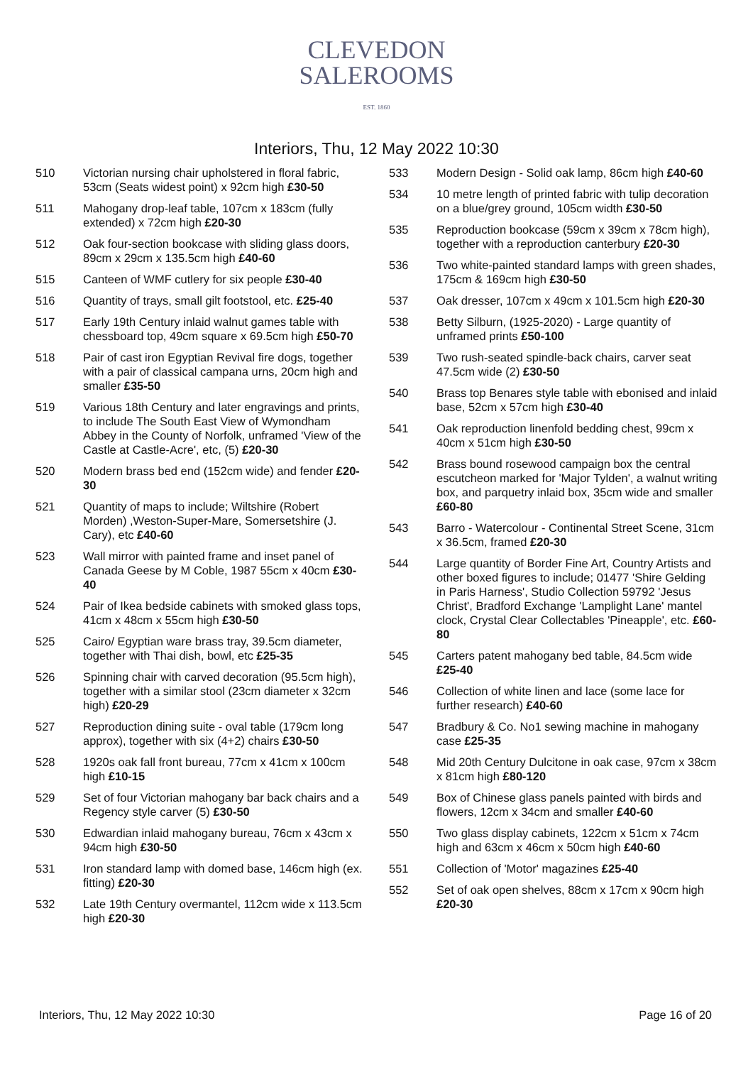CLEVEDON
SALEROOMS
EST. 1860
Interiors, Thu, 12 May 2022 10:30
510 Victorian nursing chair upholstered in floral fabric, 53cm (Seats widest point) x 92cm high £30-50
511 Mahogany drop-leaf table, 107cm x 183cm (fully extended) x 72cm high £20-30
512 Oak four-section bookcase with sliding glass doors, 89cm x 29cm x 135.5cm high £40-60
515 Canteen of WMF cutlery for six people £30-40
516 Quantity of trays, small gilt footstool, etc. £25-40
517 Early 19th Century inlaid walnut games table with chessboard top, 49cm square x 69.5cm high £50-70
518 Pair of cast iron Egyptian Revival fire dogs, together with a pair of classical campana urns, 20cm high and smaller £35-50
519 Various 18th Century and later engravings and prints, to include The South East View of Wymondham Abbey in the County of Norfolk, unframed 'View of the Castle at Castle-Acre', etc, (5) £20-30
520 Modern brass bed end (152cm wide) and fender £20-30
521 Quantity of maps to include; Wiltshire (Robert Morden) ,Weston-Super-Mare, Somersetshire (J. Cary), etc £40-60
523 Wall mirror with painted frame and inset panel of Canada Geese by M Coble, 1987 55cm x 40cm £30-40
524 Pair of Ikea bedside cabinets with smoked glass tops, 41cm x 48cm x 55cm high £30-50
525 Cairo/ Egyptian ware brass tray, 39.5cm diameter, together with Thai dish, bowl, etc £25-35
526 Spinning chair with carved decoration (95.5cm high), together with a similar stool (23cm diameter x 32cm high) £20-29
527 Reproduction dining suite - oval table (179cm long approx), together with six (4+2) chairs £30-50
528 1920s oak fall front bureau, 77cm x 41cm x 100cm high £10-15
529 Set of four Victorian mahogany bar back chairs and a Regency style carver (5) £30-50
530 Edwardian inlaid mahogany bureau, 76cm x 43cm x 94cm high £30-50
531 Iron standard lamp with domed base, 146cm high (ex. fitting) £20-30
532 Late 19th Century overmantel, 112cm wide x 113.5cm high £20-30
533 Modern Design - Solid oak lamp, 86cm high £40-60
534 10 metre length of printed fabric with tulip decoration on a blue/grey ground, 105cm width £30-50
535 Reproduction bookcase (59cm x 39cm x 78cm high), together with a reproduction canterbury £20-30
536 Two white-painted standard lamps with green shades, 175cm & 169cm high £30-50
537 Oak dresser, 107cm x 49cm x 101.5cm high £20-30
538 Betty Silburn, (1925-2020) - Large quantity of unframed prints £50-100
539 Two rush-seated spindle-back chairs, carver seat 47.5cm wide (2) £30-50
540 Brass top Benares style table with ebonised and inlaid base, 52cm x 57cm high £30-40
541 Oak reproduction linenfold bedding chest, 99cm x 40cm x 51cm high £30-50
542 Brass bound rosewood campaign box the central escutcheon marked for 'Major Tylden', a walnut writing box, and parquetry inlaid box, 35cm wide and smaller £60-80
543 Barro - Watercolour - Continental Street Scene, 31cm x 36.5cm, framed £20-30
544 Large quantity of Border Fine Art, Country Artists and other boxed figures to include; 01477 'Shire Gelding in Paris Harness', Studio Collection 59792 'Jesus Christ', Bradford Exchange 'Lamplight Lane' mantel clock, Crystal Clear Collectables 'Pineapple', etc. £60-80
545 Carters patent mahogany bed table, 84.5cm wide £25-40
546 Collection of white linen and lace (some lace for further research) £40-60
547 Bradbury & Co. No1 sewing machine in mahogany case £25-35
548 Mid 20th Century Dulcitone in oak case, 97cm x 38cm x 81cm high £80-120
549 Box of Chinese glass panels painted with birds and flowers, 12cm x 34cm and smaller £40-60
550 Two glass display cabinets, 122cm x 51cm x 74cm high and 63cm x 46cm x 50cm high £40-60
551 Collection of 'Motor' magazines £25-40
552 Set of oak open shelves, 88cm x 17cm x 90cm high £20-30
Interiors, Thu, 12 May 2022 10:30 Page 16 of 20